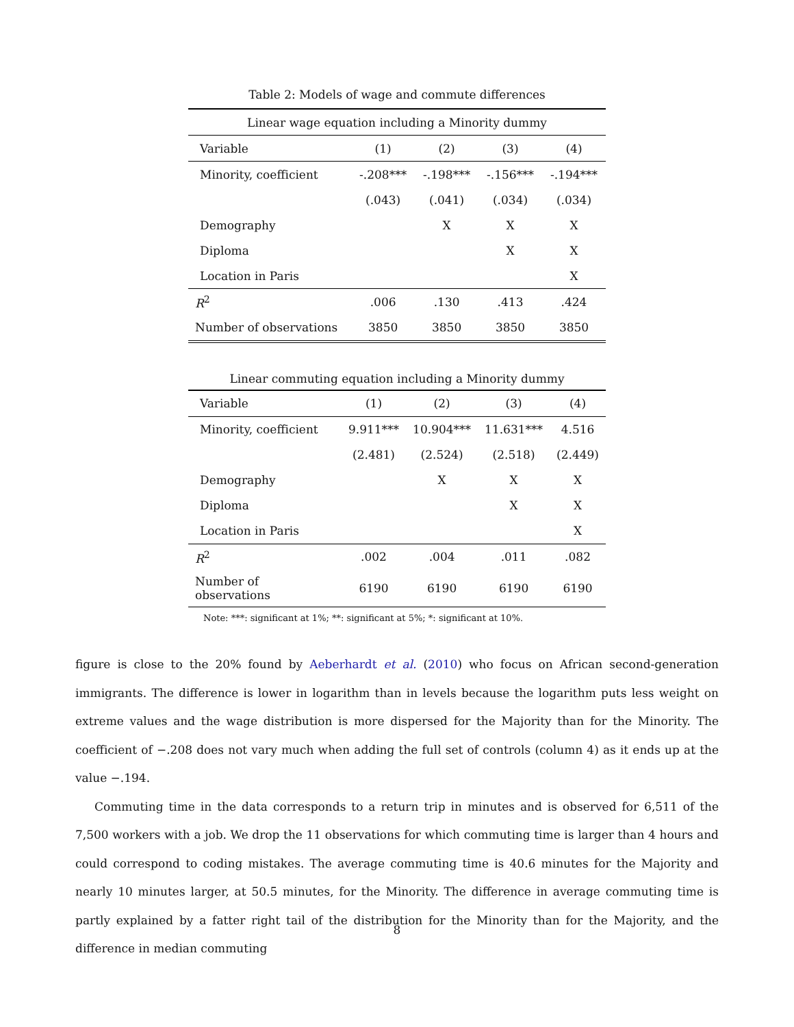Table 2: Models of wage and commute differences
| Linear wage equation including a Minority dummy | | | | |
| Variable | (1) | (2) | (3) | (4) |
| Minority, coefficient | -.208*** | -.198*** | -.156*** | -.194*** |
| | (.043) | (.041) | (.034) | (.034) |
| Demography | | X | X | X |
| Diploma | | | X | X |
| Location in Paris | | | | X |
| R<sup>2</sup> | .006 | .130 | .413 | .424 |
| Number of observations | 3850 | 3850 | 3850 | 3850 |
Linear commuting equation including a Minority dummy
| Variable | (1) | (2) | (3) | (4) |
| --- | --- | --- | --- | --- |
| Minority, coefficient | 9.911*** | 10.904*** | 11.631*** | 4.516 |
| | (2.481) | (2.524) | (2.518) | (2.449) |
| Demography | | X | X | X |
| Diploma | | | X | X |
| Location in Paris | | | | X |
| R<sup>2</sup> | .002 | .004 | .011 | .082 |
| Number of observations | 6190 | 6190 | 6190 | 6190 |
Note: ***: significant at 1%; **: significant at 5%; *: significant at 10%.
figure is close to the 20% found by Aeberhardt et al. (2010) who focus on African second-generation immigrants. The difference is lower in logarithm than in levels because the logarithm puts less weight on extreme values and the wage distribution is more dispersed for the Majority than for the Minority. The coefficient of −.208 does not vary much when adding the full set of controls (column 4) as it ends up at the value −.194.
Commuting time in the data corresponds to a return trip in minutes and is observed for 6,511 of the 7,500 workers with a job. We drop the 11 observations for which commuting time is larger than 4 hours and could correspond to coding mistakes. The average commuting time is 40.6 minutes for the Majority and nearly 10 minutes larger, at 50.5 minutes, for the Minority. The difference in average commuting time is partly explained by a fatter right tail of the distribution for the Minority than for the Majority, and the difference in median commuting
8